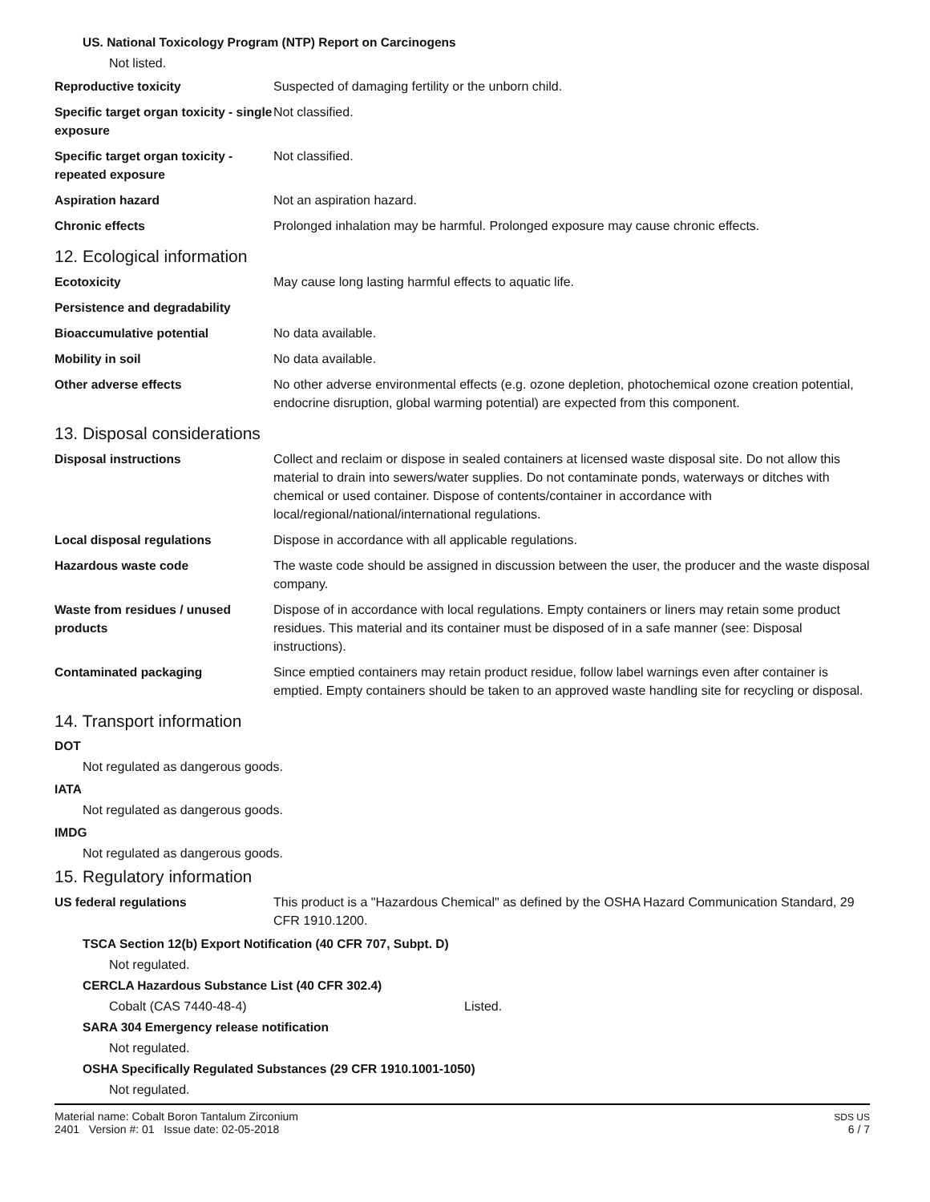US. National Toxicology Program (NTP) Report on Carcinogens
Not listed.
| Reproductive toxicity | Suspected of damaging fertility or the unborn child. |
| Specific target organ toxicity - single exposure | Not classified. |
| Specific target organ toxicity - repeated exposure | Not classified. |
| Aspiration hazard | Not an aspiration hazard. |
| Chronic effects | Prolonged inhalation may be harmful. Prolonged exposure may cause chronic effects. |
12. Ecological information
| Ecotoxicity | May cause long lasting harmful effects to aquatic life. |
| Persistence and degradability | |
| Bioaccumulative potential | No data available. |
| Mobility in soil | No data available. |
| Other adverse effects | No other adverse environmental effects (e.g. ozone depletion, photochemical ozone creation potential, endocrine disruption, global warming potential) are expected from this component. |
13. Disposal considerations
| Disposal instructions | Collect and reclaim or dispose in sealed containers at licensed waste disposal site. Do not allow this material to drain into sewers/water supplies. Do not contaminate ponds, waterways or ditches with chemical or used container. Dispose of contents/container in accordance with local/regional/national/international regulations. |
| Local disposal regulations | Dispose in accordance with all applicable regulations. |
| Hazardous waste code | The waste code should be assigned in discussion between the user, the producer and the waste disposal company. |
| Waste from residues / unused products | Dispose of in accordance with local regulations. Empty containers or liners may retain some product residues. This material and its container must be disposed of in a safe manner (see: Disposal instructions). |
| Contaminated packaging | Since emptied containers may retain product residue, follow label warnings even after container is emptied. Empty containers should be taken to an approved waste handling site for recycling or disposal. |
14. Transport information
DOT
Not regulated as dangerous goods.
IATA
Not regulated as dangerous goods.
IMDG
Not regulated as dangerous goods.
15. Regulatory information
| US federal regulations | This product is a "Hazardous Chemical" as defined by the OSHA Hazard Communication Standard, 29 CFR 1910.1200. |
TSCA Section 12(b) Export Notification (40 CFR 707, Subpt. D)
Not regulated.
CERCLA Hazardous Substance List (40 CFR 302.4)
Cobalt (CAS 7440-48-4) Listed.
SARA 304 Emergency release notification
Not regulated.
OSHA Specifically Regulated Substances (29 CFR 1910.1001-1050)
Not regulated.
Material name: Cobalt Boron Tantalum Zirconium
2401 Version #: 01 Issue date: 02-05-2018
SDS US
6 / 7